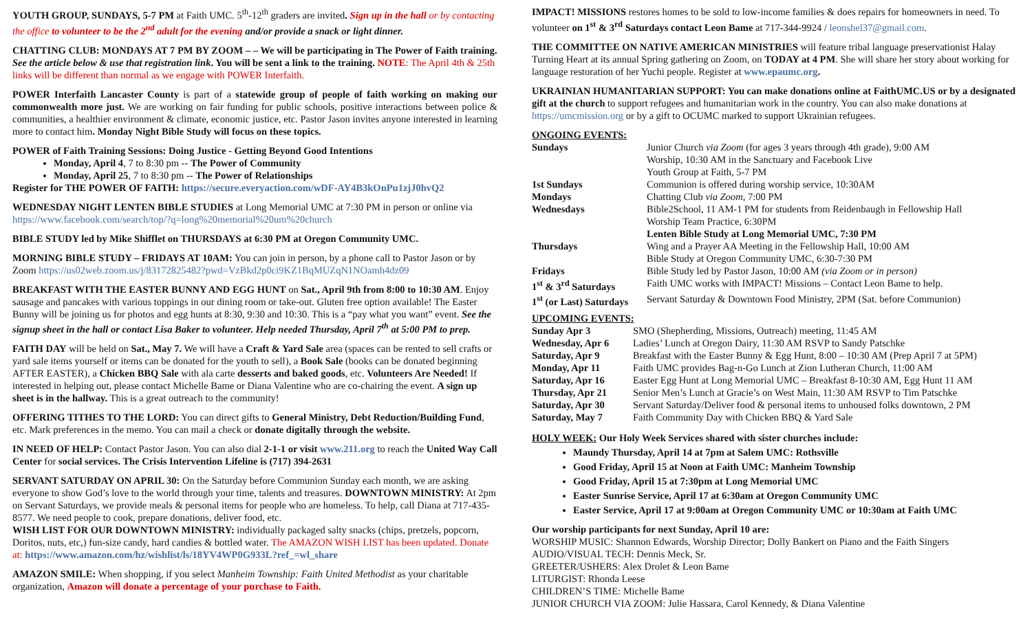YOUTH GROUP, SUNDAYS, 5-7 PM at Faith UMC. 5<sup>th</sup>-12<sup>th</sup> graders are invited. Sign up in the hall or by contacting the office to volunteer to be the 2<sup>nd</sup> adult for the evening and/or provide a snack or light dinner.
CHATTING CLUB: MONDAYS AT 7 PM BY ZOOM – – We will be participating in The Power of Faith training. See the article below & use that registration link. You will be sent a link to the training. NOTE: The April 4th & 25th links will be different than normal as we engage with POWER Interfaith.
POWER Interfaith Lancaster County is part of a statewide group of people of faith working on making our commonwealth more just. We are working on fair funding for public schools, positive interactions between police & communities, a healthier environment & climate, economic justice, etc. Pastor Jason invites anyone interested in learning more to contact him. Monday Night Bible Study will focus on these topics.
POWER of Faith Training Sessions: Doing Justice - Getting Beyond Good Intentions
Monday, April 4, 7 to 8:30 pm -- The Power of Community
Monday, April 25, 7 to 8:30 pm -- The Power of Relationships
Register for THE POWER OF FAITH: https://secure.everyaction.com/wDF-AY4B3kOnPu1zjJ0hvQ2
WEDNESDAY NIGHT LENTEN BIBLE STUDIES at Long Memorial UMC at 7:30 PM in person or online via https://www.facebook.com/search/top/?q=long%20memorial%20um%20church
BIBLE STUDY led by Mike Shifflet on THURSDAYS at 6:30 PM at Oregon Community UMC.
MORNING BIBLE STUDY – FRIDAYS AT 10AM: You can join in person, by a phone call to Pastor Jason or by Zoom https://us02web.zoom.us/j/83172825482?pwd=VzBkd2p0ci9KZ1BqMUZqN1NOamh4dz09
BREAKFAST WITH THE EASTER BUNNY AND EGG HUNT on Sat., April 9th from 8:00 to 10:30 AM. Enjoy sausage and pancakes with various toppings in our dining room or take-out. Gluten free option available! The Easter Bunny will be joining us for photos and egg hunts at 8:30, 9:30 and 10:30. This is a “pay what you want” event. See the signup sheet in the hall or contact Lisa Baker to volunteer. Help needed Thursday, April 7<sup>th</sup> at 5:00 PM to prep.
FAITH DAY will be held on Sat., May 7. We will have a Craft & Yard Sale area (spaces can be rented to sell crafts or yard sale items yourself or items can be donated for the youth to sell), a Book Sale (books can be donated beginning AFTER EASTER), a Chicken BBQ Sale with ala carte desserts and baked goods, etc. Volunteers Are Needed! If interested in helping out, please contact Michelle Bame or Diana Valentine who are co-chairing the event. A sign up sheet is in the hallway. This is a great outreach to the community!
OFFERING TITHES TO THE LORD: You can direct gifts to General Ministry, Debt Reduction/Building Fund, etc. Mark preferences in the memo. You can mail a check or donate digitally through the website.
IN NEED OF HELP: Contact Pastor Jason. You can also dial 2-1-1 or visit www.211.org to reach the United Way Call Center for social services. The Crisis Intervention Lifeline is (717) 394-2631
SERVANT SATURDAY ON APRIL 30: On the Saturday before Communion Sunday each month, we are asking everyone to show God’s love to the world through your time, talents and treasures. DOWNTOWN MINISTRY: At 2pm on Servant Saturdays, we provide meals & personal items for people who are homeless. To help, call Diana at 717-435-8577. We need people to cook, prepare donations, deliver food, etc.
WISH LIST FOR OUR DOWNTOWN MINISTRY: individually packaged salty snacks (chips, pretzels, popcorn, Doritos, nuts, etc,) fun-size candy, hard candies & bottled water. The AMAZON WISH LIST has been updated. Donate at: https://www.amazon.com/hz/wishlist/ls/18YV4WP0G933L?ref_=wl_share
AMAZON SMILE: When shopping, if you select Manheim Township: Faith United Methodist as your charitable organization, Amazon will donate a percentage of your purchase to Faith.
IMPACT! MISSIONS restores homes to be sold to low-income families & does repairs for homeowners in need. To volunteer on 1<sup>st</sup> & 3<sup>rd</sup> Saturdays contact Leon Bame at 717-344-9924 / leonshel37@gmail.com.
THE COMMITTEE ON NATIVE AMERICAN MINISTRIES will feature tribal language preservationist Halay Turning Heart at its annual Spring gathering on Zoom, on TODAY at 4 PM. She will share her story about working for language restoration of her Yuchi people. Register at www.epaumc.org.
UKRAINIAN HUMANITARIAN SUPPORT: You can make donations online at FaithUMC.US or by a designated gift at the church to support refugees and humanitarian work in the country. You can also make donations at https://umcmission.org or by a gift to OCUMC marked to support Ukrainian refugees.
ONGOING EVENTS:
| Sundays | Junior Church via Zoom (for ages 3 years through 4th grade), 9:00 AM Worship, 10:30 AM in the Sanctuary and Facebook Live Youth Group at Faith, 5-7 PM |
| 1st Sundays | Communion is offered during worship service, 10:30AM |
| Mondays | Chatting Club via Zoom , 7:00 PM |
| Wednesdays | Bible2School, 11 AM-1 PM for students from Reidenbaugh in Fellowship Hall Worship Team Practice, 6:30PM Lenten Bible Study at Long Memorial UMC, 7:30 PM |
| Thursdays | Wing and a Prayer AA Meeting in the Fellowship Hall, 10:00 AM Bible Study at Oregon Community UMC, 6:30-7:30 PM |
| Fridays | Bible Study led by Pastor Jason, 10:00 AM (via Zoom or in person) |
| 1<sup>st</sup> & 3<sup>rd</sup> Saturdays | Faith UMC works with IMPACT! Missions – Contact Leon Bame to help. |
| 1<sup>st</sup> (or Last) Saturdays | Servant Saturday & Downtown Food Ministry, 2PM (Sat. before Communion) |
UPCOMING EVENTS:
| Sunday Apr 3 | SMO (Shepherding, Missions, Outreach) meeting, 11:45 AM |
| Wednesday, Apr 6 | Ladies’ Lunch at Oregon Dairy, 11:30 AM RSVP to Sandy Patschke |
| Saturday, Apr 9 | Breakfast with the Easter Bunny & Egg Hunt, 8:00 – 10:30 AM (Prep April 7 at 5PM) |
| Monday, Apr 11 | Faith UMC provides Bag-n-Go Lunch at Zion Lutheran Church, 11:00 AM |
| Saturday, Apr 16 | Easter Egg Hunt at Long Memorial UMC – Breakfast 8-10:30 AM, Egg Hunt 11 AM |
| Thursday, Apr 21 | Senior Men’s Lunch at Gracie’s on West Main, 11:30 AM RSVP to Tim Patschke |
| Saturday, Apr 30 | Servant Saturday/Deliver food & personal items to unhoused folks downtown, 2 PM |
| Saturday, May 7 | Faith Community Day with Chicken BBQ & Yard Sale |
HOLY WEEK: Our Holy Week Services shared with sister churches include:
Maundy Thursday, April 14 at 7pm at Salem UMC: Rothsville
Good Friday, April 15 at Noon at Faith UMC: Manheim Township
Good Friday, April 15 at 7:30pm at Long Memorial UMC
Easter Sunrise Service, April 17 at 6:30am at Oregon Community UMC
Easter Service, April 17 at 9:00am at Oregon Community UMC or 10:30am at Faith UMC
Our worship participants for next Sunday, April 10 are:
WORSHIP MUSIC: Shannon Edwards, Worship Director; Dolly Bankert on Piano and the Faith Singers
AUDIO/VISUAL TECH: Dennis Meck, Sr.
GREETER/USHERS: Alex Drolet & Leon Bame
LITURGIST: Rhonda Leese
CHILDREN’S TIME: Michelle Bame
JUNIOR CHURCH VIA ZOOM: Julie Hassara, Carol Kennedy, & Diana Valentine